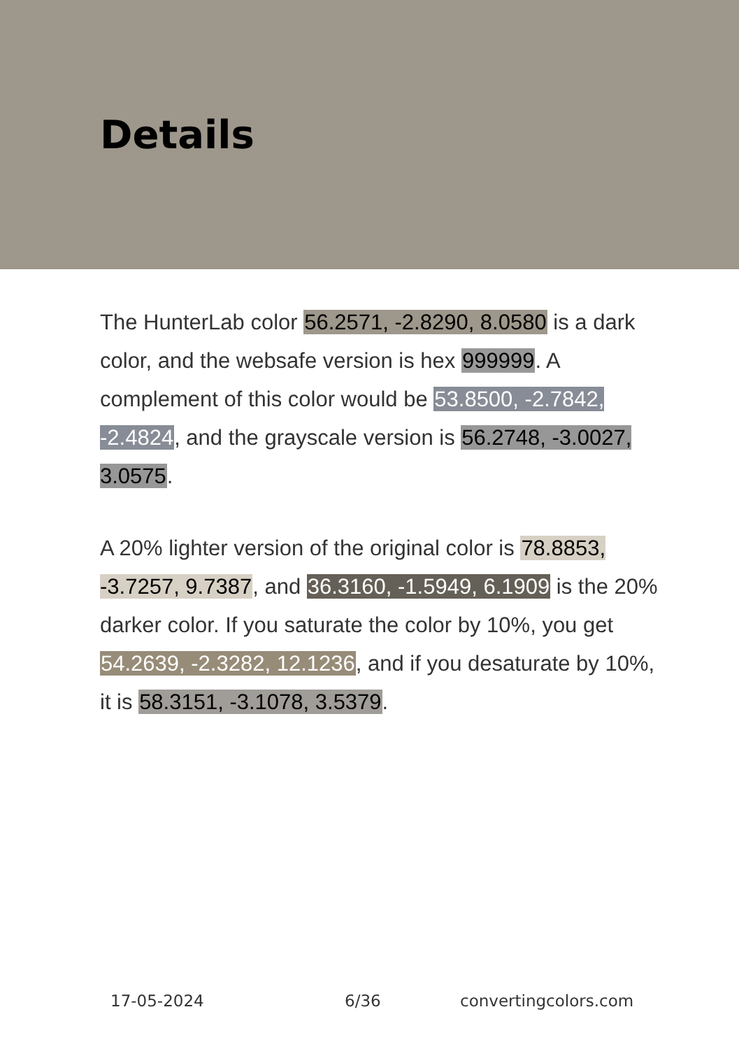Details
The HunterLab color 56.2571, -2.8290, 8.0580 is a dark color, and the websafe version is hex 999999. A complement of this color would be 53.8500, -2.7842, -2.4824, and the grayscale version is 56.2748, -3.0027, 3.0575.
A 20% lighter version of the original color is 78.8853, -3.7257, 9.7387, and 36.3160, -1.5949, 6.1909 is the 20% darker color. If you saturate the color by 10%, you get 54.2639, -2.3282, 12.1236, and if you desaturate by 10%, it is 58.3151, -3.1078, 3.5379.
17-05-2024 6/36 convertingcolors.com